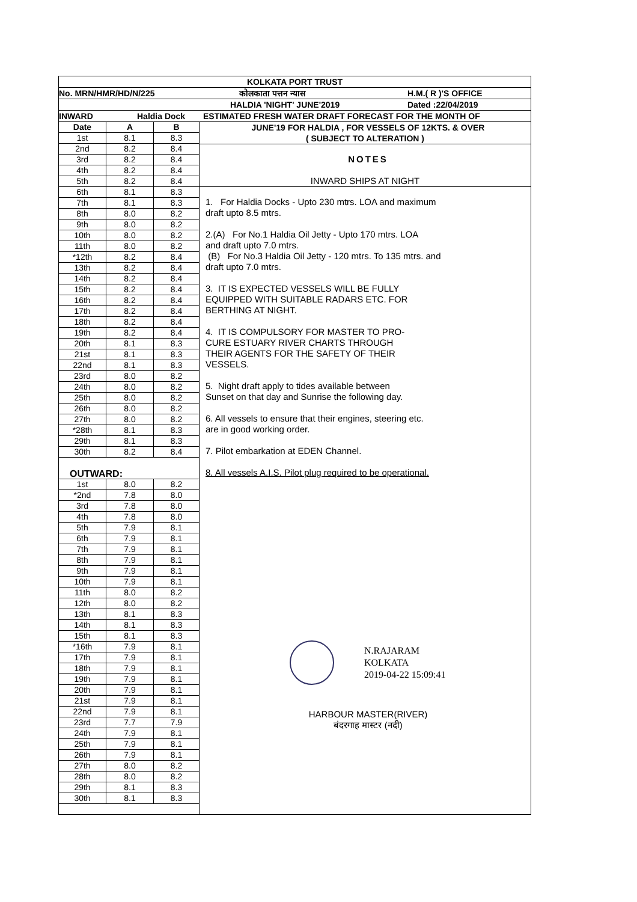KOLKATA PORT TRUST
No. MRN/HMR/HD/N/225 कोलकाता पत्तन न्यास H.M.( R )'S OFFICE
HALDIA 'NIGHT' JUNE'2019 Dated :22/04/2019
INWARD Haldia Dock ESTIMATED FRESH WATER DRAFT FORECAST FOR THE MONTH OF
| Date | A | B |
| 1st | 8.1 | 8.3 |
| 2nd | 8.2 | 8.4 |
| 3rd | 8.2 | 8.4 |
| 4th | 8.2 | 8.4 |
| 5th | 8.2 | 8.4 |
| 6th | 8.1 | 8.3 |
| 7th | 8.1 | 8.3 |
| 8th | 8.0 | 8.2 |
| 9th | 8.0 | 8.2 |
| 10th | 8.0 | 8.2 |
| 11th | 8.0 | 8.2 |
| *12th | 8.2 | 8.4 |
| 13th | 8.2 | 8.4 |
| 14th | 8.2 | 8.4 |
| 15th | 8.2 | 8.4 |
| 16th | 8.2 | 8.4 |
| 17th | 8.2 | 8.4 |
| 18th | 8.2 | 8.4 |
| 19th | 8.2 | 8.4 |
| 20th | 8.1 | 8.3 |
| 21st | 8.1 | 8.3 |
| 22nd | 8.1 | 8.3 |
| 23rd | 8.0 | 8.2 |
| 24th | 8.0 | 8.2 |
| 25th | 8.0 | 8.2 |
| 26th | 8.0 | 8.2 |
| 27th | 8.0 | 8.2 |
| *28th | 8.1 | 8.3 |
| 29th | 8.1 | 8.3 |
| 30th | 8.2 | 8.4 |
| OUTWARD: | | |
| 1st | 8.0 | 8.2 |
| *2nd | 7.8 | 8.0 |
| 3rd | 7.8 | 8.0 |
| 4th | 7.8 | 8.0 |
| 5th | 7.9 | 8.1 |
| 6th | 7.9 | 8.1 |
| 7th | 7.9 | 8.1 |
| 8th | 7.9 | 8.1 |
| 9th | 7.9 | 8.1 |
| 10th | 7.9 | 8.1 |
| 11th | 8.0 | 8.2 |
| 12th | 8.0 | 8.2 |
| 13th | 8.1 | 8.3 |
| 14th | 8.1 | 8.3 |
| 15th | 8.1 | 8.3 |
| *16th | 7.9 | 8.1 |
| 17th | 7.9 | 8.1 |
| 18th | 7.9 | 8.1 |
| 19th | 7.9 | 8.1 |
| 20th | 7.9 | 8.1 |
| 21st | 7.9 | 8.1 |
| 22nd | 7.9 | 8.1 |
| 23rd | 7.7 | 7.9 |
| 24th | 7.9 | 8.1 |
| 25th | 7.9 | 8.1 |
| 26th | 7.9 | 8.1 |
| 27th | 8.0 | 8.2 |
| 28th | 8.0 | 8.2 |
| 29th | 8.1 | 8.3 |
| 30th | 8.1 | 8.3 |
JUNE'19 FOR HALDIA , FOR VESSELS OF 12KTS. & OVER
( SUBJECT TO ALTERATION )
NOTES
INWARD SHIPS AT NIGHT
1. For Haldia Docks - Upto 230 mtrs. LOA and maximum
draft upto 8.5 mtrs.
2.(A) For No.1 Haldia Oil Jetty - Upto 170 mtrs. LOA
and draft upto 7.0 mtrs.
(B) For No.3 Haldia Oil Jetty - 120 mtrs. To 135 mtrs. and
draft upto 7.0 mtrs.
3. IT IS EXPECTED VESSELS WILL BE FULLY
EQUIPPED WITH SUITABLE RADARS ETC. FOR
BERTHING AT NIGHT.
4. IT IS COMPULSORY FOR MASTER TO PRO-
CURE ESTUARY RIVER CHARTS THROUGH
THEIR AGENTS FOR THE SAFETY OF THEIR
VESSELS.
5. Night draft apply to tides available between
Sunset on that day and Sunrise the following day.
6. All vessels to ensure that their engines, steering etc.
are in good working order.
7. Pilot embarkation at EDEN Channel.
8. All vessels A.I.S. Pilot plug required to be operational.
N.RAJARAM
KOLKATA
2019-04-22 15:09:41
HARBOUR MASTER(RIVER)
बंदरगाह मास्टर (नदी)